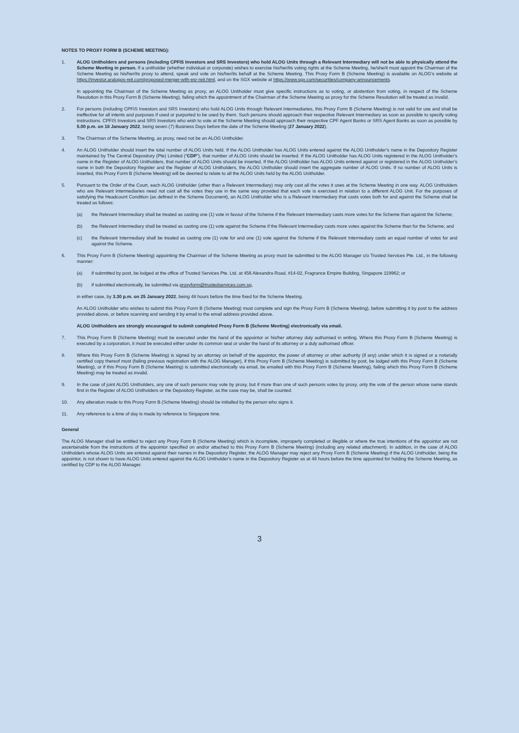NOTES TO PROXY FORM B (SCHEME MEETING):
1. ALOG Unitholders and persons (including CPFIS Investors and SRS Investors) who hold ALOG Units through a Relevant Intermediary will not be able to physically attend the Scheme Meeting in person. If a unitholder (whether individual or corporate) wishes to exercise his/her/its voting rights at the Scheme Meeting, he/she/it must appoint the Chairman of the Scheme Meeting as his/her/its proxy to attend, speak and vote on his/her/its behalf at the Scheme Meeting. This Proxy Form B (Scheme Meeting) is available on ALOG’s website at https://investor.aralogos-reit.com/proposed-merger-with-esr-reit.html, and on the SGX website at https://www.sgx.com/securities/company-announcements.
In appointing the Chairman of the Scheme Meeting as proxy, an ALOG Unitholder must give specific instructions as to voting, or abstention from voting, in respect of the Scheme Resolution in this Proxy Form B (Scheme Meeting), failing which the appointment of the Chairman of the Scheme Meeting as proxy for the Scheme Resolution will be treated as invalid.
2. For persons (including CPFIS Investors and SRS Investors) who hold ALOG Units through Relevant Intermediaries, this Proxy Form B (Scheme Meeting) is not valid for use and shall be ineffective for all intents and purposes if used or purported to be used by them. Such persons should approach their respective Relevant Intermediary as soon as possible to specify voting instructions. CPFIS Investors and SRS Investors who wish to vote at the Scheme Meeting should approach their respective CPF Agent Banks or SRS Agent Banks as soon as possible by 5.00 p.m. on 18 January 2022, being seven (7) Business Days before the date of the Scheme Meeting (27 January 2022).
3. The Chairman of the Scheme Meeting, as proxy, need not be an ALOG Unitholder.
4. An ALOG Unitholder should insert the total number of ALOG Units held. If the ALOG Unitholder has ALOG Units entered against the ALOG Unitholder’s name in the Depository Register maintained by The Central Depository (Pte) Limited (“CDP”), that number of ALOG Units should be inserted. If the ALOG Unitholder has ALOG Units registered in the ALOG Unitholder’s name in the Register of ALOG Unitholders, that number of ALOG Units should be inserted. If the ALOG Unitholder has ALOG Units entered against or registered in the ALOG Unitholder’s name in both the Depository Register and the Register of ALOG Unitholders, the ALOG Unitholder should insert the aggregate number of ALOG Units. If no number of ALOG Units is inserted, this Proxy Form B (Scheme Meeting) will be deemed to relate to all the ALOG Units held by the ALOG Unitholder.
5. Pursuant to the Order of the Court, each ALOG Unitholder (other than a Relevant Intermediary) may only cast all the votes it uses at the Scheme Meeting in one way. ALOG Unitholders who are Relevant Intermediaries need not cast all the votes they use in the same way provided that each vote is exercised in relation to a different ALOG Unit. For the purposes of satisfying the Headcount Condition (as defined in the Scheme Document), an ALOG Unitholder who is a Relevant Intermediary that casts votes both for and against the Scheme shall be treated as follows:
(a) the Relevant Intermediary shall be treated as casting one (1) vote in favour of the Scheme if the Relevant Intermediary casts more votes for the Scheme than against the Scheme;
(b) the Relevant Intermediary shall be treated as casting one (1) vote against the Scheme if the Relevant Intermediary casts more votes against the Scheme than for the Scheme; and
(c) the Relevant Intermediary shall be treated as casting one (1) vote for and one (1) vote against the Scheme if the Relevant Intermediary casts an equal number of votes for and against the Scheme.
6. This Proxy Form B (Scheme Meeting) appointing the Chairman of the Scheme Meeting as proxy must be submitted to the ALOG Manager c/o Trusted Services Pte. Ltd., in the following manner:
(a) if submitted by post, be lodged at the office of Trusted Services Pte. Ltd. at 456 Alexandra Road, #14-02, Fragrance Empire Building, Singapore 119962; or
(b) if submitted electronically, be submitted via proxyform@trustedservices.com.sg,
in either case, by 3.30 p.m. on 25 January 2022, being 48 hours before the time fixed for the Scheme Meeting.
An ALOG Unitholder who wishes to submit this Proxy Form B (Scheme Meeting) must complete and sign the Proxy Form B (Scheme Meeting), before submitting it by post to the address provided above, or before scanning and sending it by email to the email address provided above.
ALOG Unitholders are strongly encouraged to submit completed Proxy Form B (Scheme Meeting) electronically via email.
7. This Proxy Form B (Scheme Meeting) must be executed under the hand of the appointor or his/her attorney duly authorised in writing. Where this Proxy Form B (Scheme Meeting) is executed by a corporation, it must be executed either under its common seal or under the hand of its attorney or a duly authorised officer.
8. Where this Proxy Form B (Scheme Meeting) is signed by an attorney on behalf of the appointor, the power of attorney or other authority (if any) under which it is signed or a notarially certified copy thereof must (failing previous registration with the ALOG Manager), if this Proxy Form B (Scheme Meeting) is submitted by post, be lodged with this Proxy Form B (Scheme Meeting), or if this Proxy Form B (Scheme Meeting) is submitted electronically via email, be emailed with this Proxy Form B (Scheme Meeting), failing which this Proxy Form B (Scheme Meeting) may be treated as invalid.
9. In the case of joint ALOG Unitholders, any one of such persons may vote by proxy, but if more than one of such persons votes by proxy, only the vote of the person whose name stands first in the Register of ALOG Unitholders or the Depository Register, as the case may be, shall be counted.
10. Any alteration made to this Proxy Form B (Scheme Meeting) should be initialled by the person who signs it.
11. Any reference to a time of day is made by reference to Singapore time.
General
The ALOG Manager shall be entitled to reject any Proxy Form B (Scheme Meeting) which is incomplete, improperly completed or illegible or where the true intentions of the appointor are not ascertainable from the instructions of the appointor specified on and/or attached to this Proxy Form B (Scheme Meeting) (including any related attachment). In addition, in the case of ALOG Unitholders whose ALOG Units are entered against their names in the Depository Register, the ALOG Manager may reject any Proxy Form B (Scheme Meeting) if the ALOG Unitholder, being the appointor, is not shown to have ALOG Units entered against the ALOG Unitholder’s name in the Depository Register as at 48 hours before the time appointed for holding the Scheme Meeting, as certified by CDP to the ALOG Manager.
3